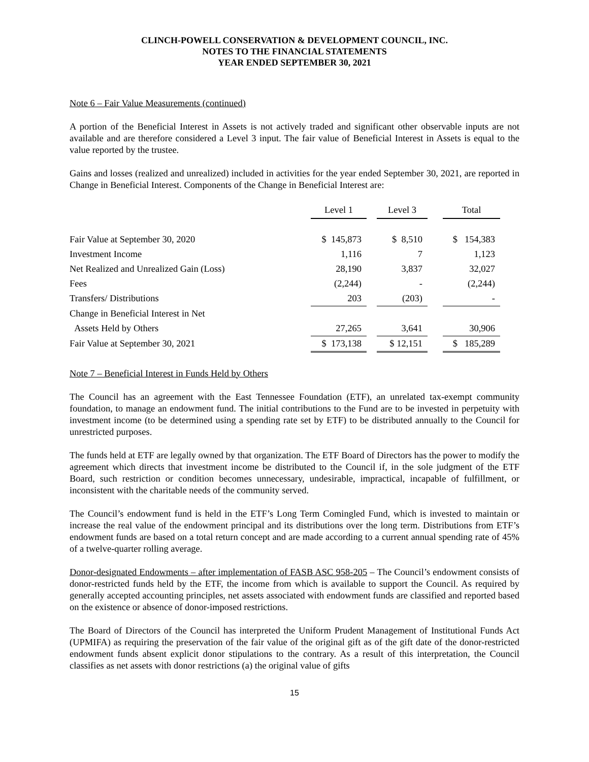CLINCH-POWELL CONSERVATION & DEVELOPMENT COUNCIL, INC.
NOTES TO THE FINANCIAL STATEMENTS
YEAR ENDED SEPTEMBER 30, 2021
Note 6 – Fair Value Measurements (continued)
A portion of the Beneficial Interest in Assets is not actively traded and significant other observable inputs are not available and are therefore considered a Level 3 input. The fair value of Beneficial Interest in Assets is equal to the value reported by the trustee.
Gains and losses (realized and unrealized) included in activities for the year ended September 30, 2021, are reported in Change in Beneficial Interest. Components of the Change in Beneficial Interest are:
| | Level 1 | | Level 3 | | Total |
| Fair Value at September 30, 2020 | $ 145,873 | | $ 8,510 | | $ 154,383 |
| Investment Income | 1,116 | | 7 | | 1,123 |
| Net Realized and Unrealized Gain (Loss) | 28,190 | | 3,837 | | 32,027 |
| Fees | (2,244) | | - | | (2,244) |
| Transfers/ Distributions | 203 | | (203) | | - |
| Change in Beneficial Interest in Net | | | | | |
| Assets Held by Others | 27,265 | | 3,641 | | 30,906 |
| Fair Value at September 30, 2021 | $ 173,138 | | $ 12,151 | | $ 185,289 |
Note 7 – Beneficial Interest in Funds Held by Others
The Council has an agreement with the East Tennessee Foundation (ETF), an unrelated tax-exempt community foundation, to manage an endowment fund. The initial contributions to the Fund are to be invested in perpetuity with investment income (to be determined using a spending rate set by ETF) to be distributed annually to the Council for unrestricted purposes.
The funds held at ETF are legally owned by that organization. The ETF Board of Directors has the power to modify the agreement which directs that investment income be distributed to the Council if, in the sole judgment of the ETF Board, such restriction or condition becomes unnecessary, undesirable, impractical, incapable of fulfillment, or inconsistent with the charitable needs of the community served.
The Council’s endowment fund is held in the ETF’s Long Term Comingled Fund, which is invested to maintain or increase the real value of the endowment principal and its distributions over the long term. Distributions from ETF’s endowment funds are based on a total return concept and are made according to a current annual spending rate of 45% of a twelve-quarter rolling average.
Donor-designated Endowments – after implementation of FASB ASC 958-205 – The Council’s endowment consists of donor-restricted funds held by the ETF, the income from which is available to support the Council. As required by generally accepted accounting principles, net assets associated with endowment funds are classified and reported based on the existence or absence of donor-imposed restrictions.
The Board of Directors of the Council has interpreted the Uniform Prudent Management of Institutional Funds Act (UPMIFA) as requiring the preservation of the fair value of the original gift as of the gift date of the donor-restricted endowment funds absent explicit donor stipulations to the contrary. As a result of this interpretation, the Council classifies as net assets with donor restrictions (a) the original value of gifts
15